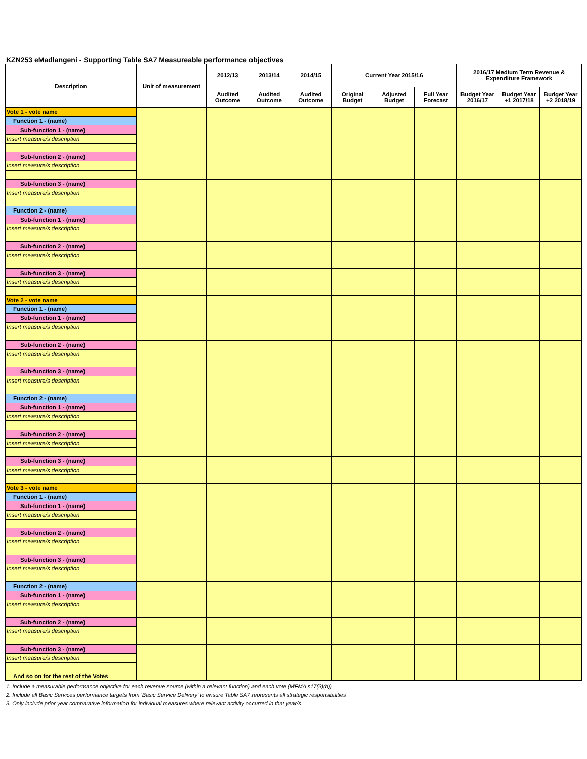KZN253 eMadlangeni - Supporting Table SA7 Measureable performance objectives
| Description | Unit of measurement | 2012/13 | 2013/14 | 2014/15 | Current Year 2015/16 | | | 2016/17 Medium Term Revenue & Expenditure Framework | | |
| --- | --- | --- | --- | --- | --- | --- | --- | --- | --- | --- |
| | | Audited Outcome | Audited Outcome | Audited Outcome | Original Budget | Adjusted Budget | Full Year Forecast | Budget Year 2016/17 | Budget Year +1 2017/18 | Budget Year +2 2018/19 |
| Vote 1 - vote name | | | | | | | | | | |
| Function 1 - (name) | | | | | | | | | | |
| Sub-function 1 - (name) | | | | | | | | | | |
| Insert measure/s description | | | | | | | | | | |
| Sub-function 2 - (name) | | | | | | | | | | |
| Insert measure/s description | | | | | | | | | | |
| Sub-function 3 - (name) | | | | | | | | | | |
| Insert measure/s description | | | | | | | | | | |
| Function 2 - (name) | | | | | | | | | | |
| Sub-function 1 - (name) | | | | | | | | | | |
| Insert measure/s description | | | | | | | | | | |
| Sub-function 2 - (name) | | | | | | | | | | |
| Insert measure/s description | | | | | | | | | | |
| Sub-function 3 - (name) | | | | | | | | | | |
| Insert measure/s description | | | | | | | | | | |
| Vote 2 - vote name | | | | | | | | | | |
| Function 1 - (name) | | | | | | | | | | |
| Sub-function 1 - (name) | | | | | | | | | | |
| Insert measure/s description | | | | | | | | | | |
| Sub-function 2 - (name) | | | | | | | | | | |
| Insert measure/s description | | | | | | | | | | |
| Sub-function 3 - (name) | | | | | | | | | | |
| Insert measure/s description | | | | | | | | | | |
| Function 2 - (name) | | | | | | | | | | |
| Sub-function 1 - (name) | | | | | | | | | | |
| Insert measure/s description | | | | | | | | | | |
| Sub-function 2 - (name) | | | | | | | | | | |
| Insert measure/s description | | | | | | | | | | |
| Sub-function 3 - (name) | | | | | | | | | | |
| Insert measure/s description | | | | | | | | | | |
| Vote 3 - vote name | | | | | | | | | | |
| Function 1 - (name) | | | | | | | | | | |
| Sub-function 1 - (name) | | | | | | | | | | |
| Insert measure/s description | | | | | | | | | | |
| Sub-function 2 - (name) | | | | | | | | | | |
| Insert measure/s description | | | | | | | | | | |
| Sub-function 3 - (name) | | | | | | | | | | |
| Insert measure/s description | | | | | | | | | | |
| Function 2 - (name) | | | | | | | | | | |
| Sub-function 1 - (name) | | | | | | | | | | |
| Insert measure/s description | | | | | | | | | | |
| Sub-function 2 - (name) | | | | | | | | | | |
| Insert measure/s description | | | | | | | | | | |
| Sub-function 3 - (name) | | | | | | | | | | |
| Insert measure/s description | | | | | | | | | | |
| And so on for the rest of the Votes | | | | | | | | | | |
1. Include a measurable performance objective for each revenue source (within a relevant function) and each vote (MFMA s17(3)(b))
2. Include all Basic Services performance targets from 'Basic Service Delivery' to ensure Table SA7 represents all strategic responsibilities
3. Only include prior year comparative information for individual measures where relevant activity occurred in that year/s